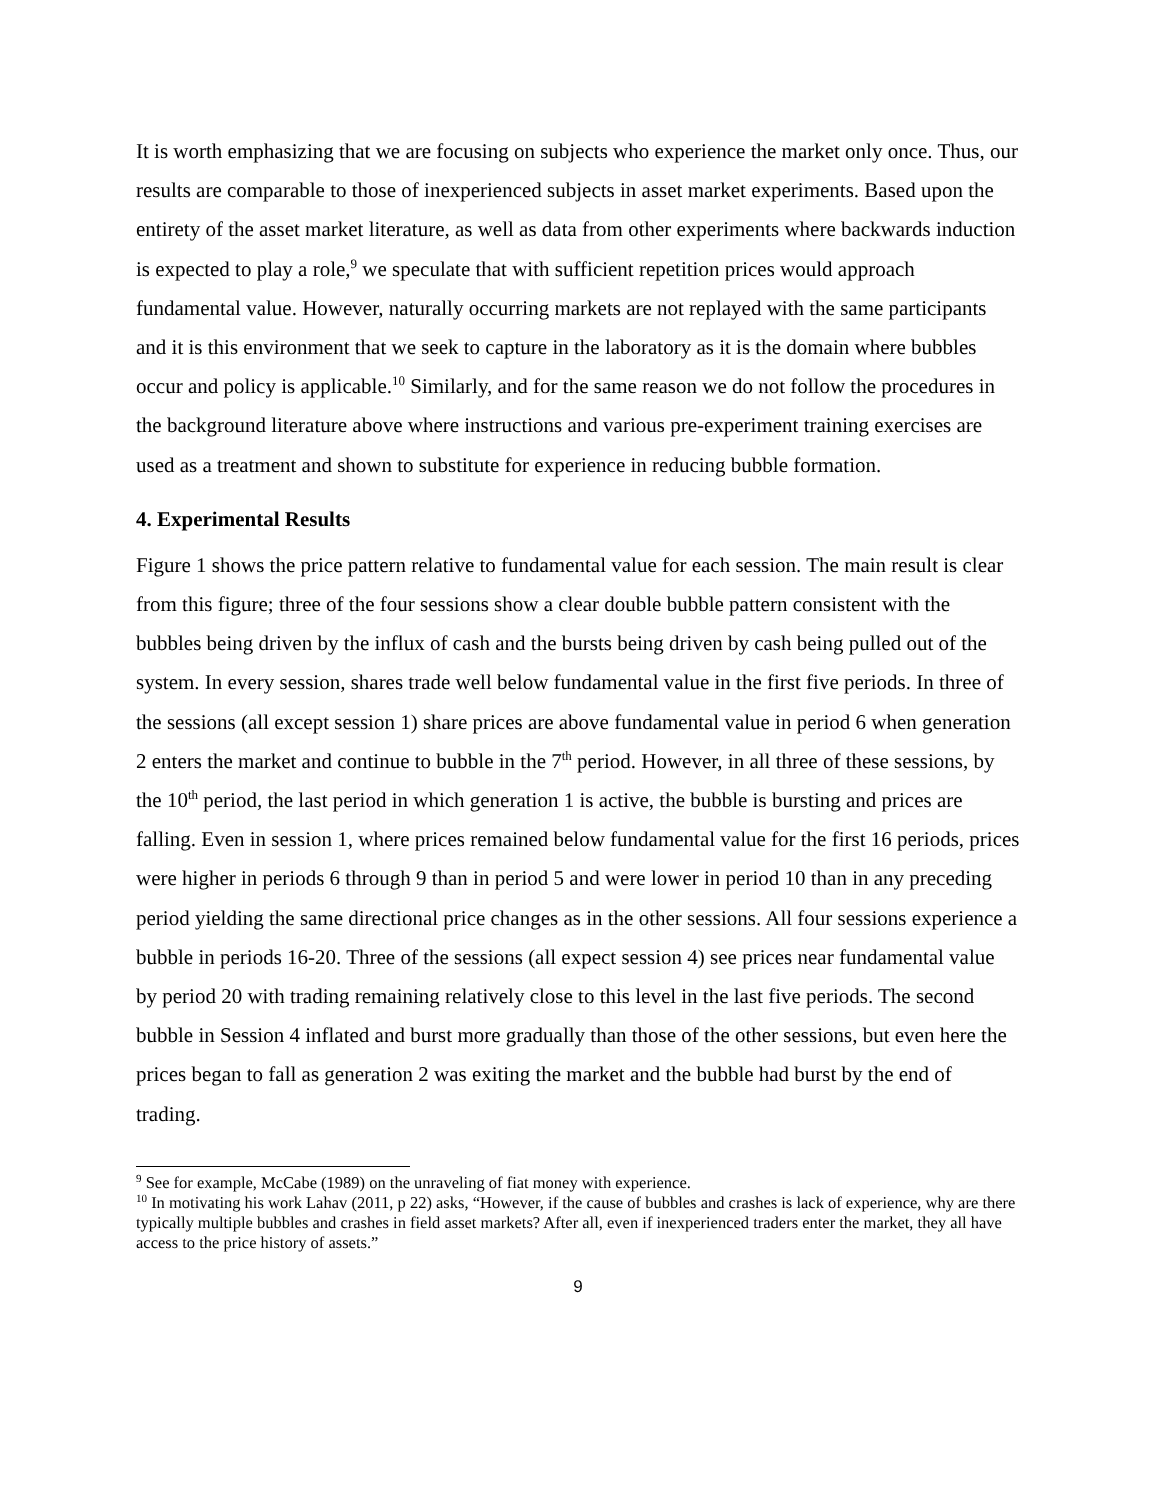It is worth emphasizing that we are focusing on subjects who experience the market only once. Thus, our results are comparable to those of inexperienced subjects in asset market experiments. Based upon the entirety of the asset market literature, as well as data from other experiments where backwards induction is expected to play a role,<sup>9</sup> we speculate that with sufficient repetition prices would approach fundamental value. However, naturally occurring markets are not replayed with the same participants and it is this environment that we seek to capture in the laboratory as it is the domain where bubbles occur and policy is applicable.<sup>10</sup> Similarly, and for the same reason we do not follow the procedures in the background literature above where instructions and various pre-experiment training exercises are used as a treatment and shown to substitute for experience in reducing bubble formation.
4. Experimental Results
Figure 1 shows the price pattern relative to fundamental value for each session. The main result is clear from this figure; three of the four sessions show a clear double bubble pattern consistent with the bubbles being driven by the influx of cash and the bursts being driven by cash being pulled out of the system. In every session, shares trade well below fundamental value in the first five periods. In three of the sessions (all except session 1) share prices are above fundamental value in period 6 when generation 2 enters the market and continue to bubble in the 7<sup>th</sup> period. However, in all three of these sessions, by the 10<sup>th</sup> period, the last period in which generation 1 is active, the bubble is bursting and prices are falling. Even in session 1, where prices remained below fundamental value for the first 16 periods, prices were higher in periods 6 through 9 than in period 5 and were lower in period 10 than in any preceding period yielding the same directional price changes as in the other sessions. All four sessions experience a bubble in periods 16-20. Three of the sessions (all expect session 4) see prices near fundamental value by period 20 with trading remaining relatively close to this level in the last five periods. The second bubble in Session 4 inflated and burst more gradually than those of the other sessions, but even here the prices began to fall as generation 2 was exiting the market and the bubble had burst by the end of trading.
<sup>9</sup> See for example, McCabe (1989) on the unraveling of fiat money with experience.
<sup>10</sup> In motivating his work Lahav (2011, p 22) asks, “However, if the cause of bubbles and crashes is lack of experience, why are there typically multiple bubbles and crashes in field asset markets? After all, even if inexperienced traders enter the market, they all have access to the price history of assets.”
9